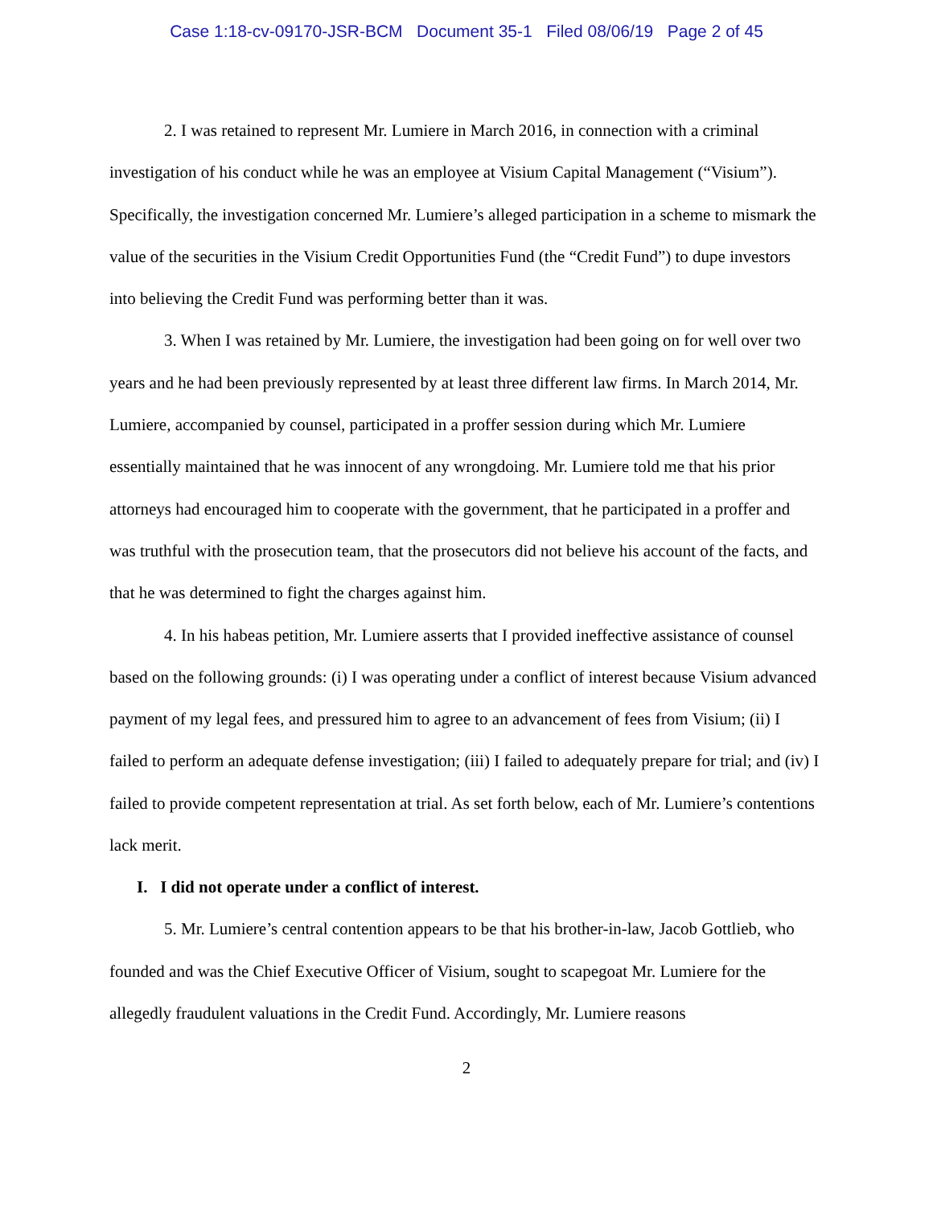Case 1:18-cv-09170-JSR-BCM Document 35-1 Filed 08/06/19 Page 2 of 45
2. I was retained to represent Mr. Lumiere in March 2016, in connection with a criminal investigation of his conduct while he was an employee at Visium Capital Management (“Visium”). Specifically, the investigation concerned Mr. Lumiere’s alleged participation in a scheme to mismark the value of the securities in the Visium Credit Opportunities Fund (the “Credit Fund”) to dupe investors into believing the Credit Fund was performing better than it was.
3. When I was retained by Mr. Lumiere, the investigation had been going on for well over two years and he had been previously represented by at least three different law firms. In March 2014, Mr. Lumiere, accompanied by counsel, participated in a proffer session during which Mr. Lumiere essentially maintained that he was innocent of any wrongdoing. Mr. Lumiere told me that his prior attorneys had encouraged him to cooperate with the government, that he participated in a proffer and was truthful with the prosecution team, that the prosecutors did not believe his account of the facts, and that he was determined to fight the charges against him.
4. In his habeas petition, Mr. Lumiere asserts that I provided ineffective assistance of counsel based on the following grounds: (i) I was operating under a conflict of interest because Visium advanced payment of my legal fees, and pressured him to agree to an advancement of fees from Visium; (ii) I failed to perform an adequate defense investigation; (iii) I failed to adequately prepare for trial; and (iv) I failed to provide competent representation at trial. As set forth below, each of Mr. Lumiere’s contentions lack merit.
I. I did not operate under a conflict of interest.
5. Mr. Lumiere’s central contention appears to be that his brother-in-law, Jacob Gottlieb, who founded and was the Chief Executive Officer of Visium, sought to scapegoat Mr. Lumiere for the allegedly fraudulent valuations in the Credit Fund. Accordingly, Mr. Lumiere reasons
2